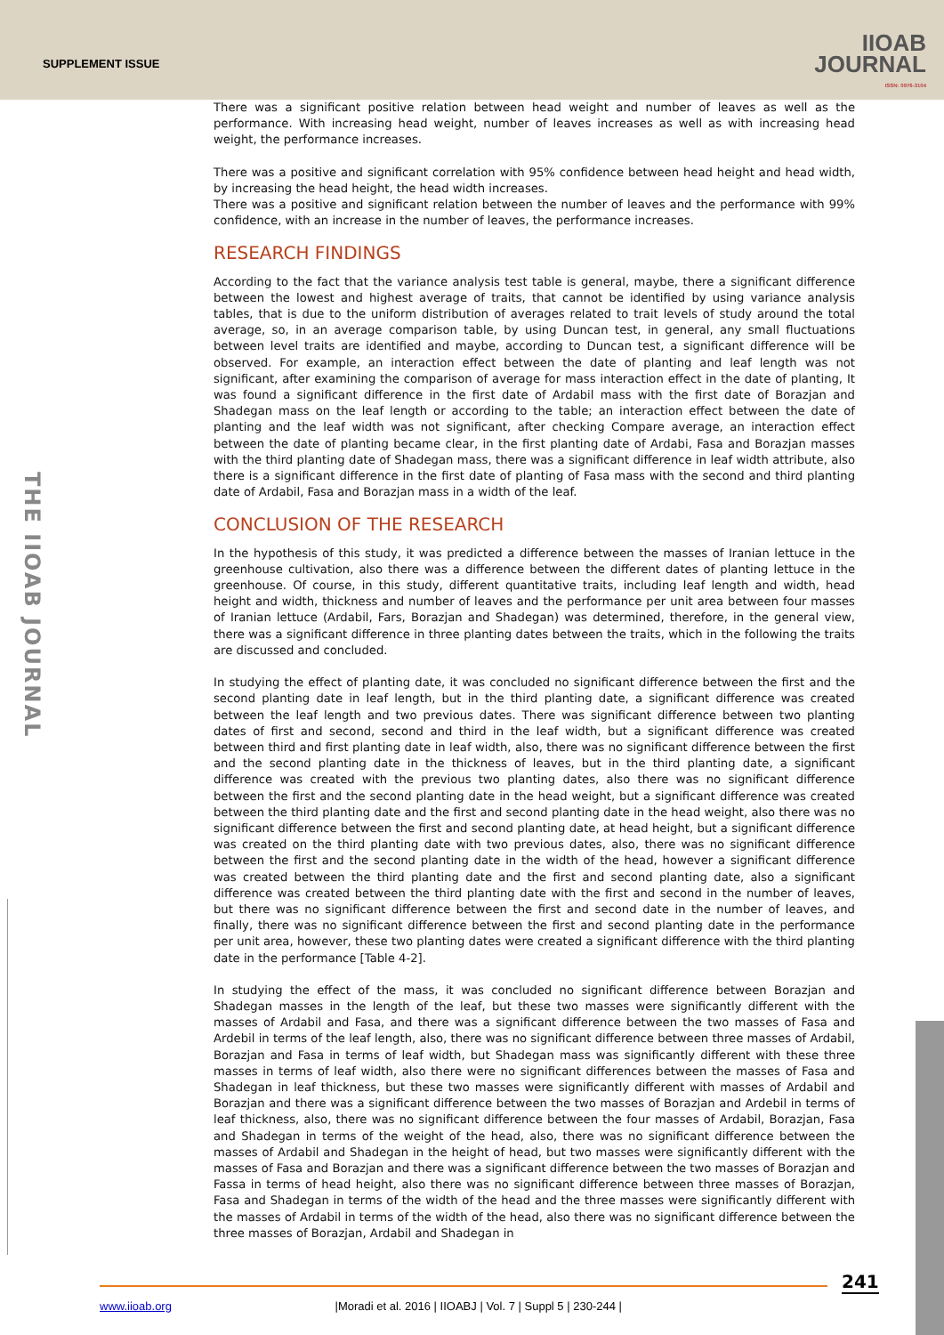SUPPLEMENT ISSUE
IIOAB
JOURNAL
ISSN: 0976-3104
THE IIOAB JOURNAL
There was a significant positive relation between head weight and number of leaves as well as the performance. With increasing head weight, number of leaves increases as well as with increasing head weight, the performance increases.
There was a positive and significant correlation with 95% confidence between head height and head width, by increasing the head height, the head width increases.
There was a positive and significant relation between the number of leaves and the performance with 99% confidence, with an increase in the number of leaves, the performance increases.
RESEARCH FINDINGS
According to the fact that the variance analysis test table is general, maybe, there a significant difference between the lowest and highest average of traits, that cannot be identified by using variance analysis tables, that is due to the uniform distribution of averages related to trait levels of study around the total average, so, in an average comparison table, by using Duncan test, in general, any small fluctuations between level traits are identified and maybe, according to Duncan test, a significant difference will be observed. For example, an interaction effect between the date of planting and leaf length was not significant, after examining the comparison of average for mass interaction effect in the date of planting, It was found a significant difference in the first date of Ardabil mass with the first date of Borazjan and Shadegan mass on the leaf length or according to the table; an interaction effect between the date of planting and the leaf width was not significant, after checking Compare average, an interaction effect between the date of planting became clear, in the first planting date of Ardabi, Fasa and Borazjan masses with the third planting date of Shadegan mass, there was a significant difference in leaf width attribute, also there is a significant difference in the first date of planting of Fasa mass with the second and third planting date of Ardabil, Fasa and Borazjan mass in a width of the leaf.
CONCLUSION OF THE RESEARCH
In the hypothesis of this study, it was predicted a difference between the masses of Iranian lettuce in the greenhouse cultivation, also there was a difference between the different dates of planting lettuce in the greenhouse. Of course, in this study, different quantitative traits, including leaf length and width, head height and width, thickness and number of leaves and the performance per unit area between four masses of Iranian lettuce (Ardabil, Fars, Borazjan and Shadegan) was determined, therefore, in the general view, there was a significant difference in three planting dates between the traits, which in the following the traits are discussed and concluded.
In studying the effect of planting date, it was concluded no significant difference between the first and the second planting date in leaf length, but in the third planting date, a significant difference was created between the leaf length and two previous dates. There was significant difference between two planting dates of first and second, second and third in the leaf width, but a significant difference was created between third and first planting date in leaf width, also, there was no significant difference between the first and the second planting date in the thickness of leaves, but in the third planting date, a significant difference was created with the previous two planting dates, also there was no significant difference between the first and the second planting date in the head weight, but a significant difference was created between the third planting date and the first and second planting date in the head weight, also there was no significant difference between the first and second planting date, at head height, but a significant difference was created on the third planting date with two previous dates, also, there was no significant difference between the first and the second planting date in the width of the head, however a significant difference was created between the third planting date and the first and second planting date, also a significant difference was created between the third planting date with the first and second in the number of leaves, but there was no significant difference between the first and second date in the number of leaves, and finally, there was no significant difference between the first and second planting date in the performance per unit area, however, these two planting dates were created a significant difference with the third planting date in the performance [Table 4-2].
In studying the effect of the mass, it was concluded no significant difference between Borazjan and Shadegan masses in the length of the leaf, but these two masses were significantly different with the masses of Ardabil and Fasa, and there was a significant difference between the two masses of Fasa and Ardebil in terms of the leaf length, also, there was no significant difference between three masses of Ardabil, Borazjan and Fasa in terms of leaf width, but Shadegan mass was significantly different with these three masses in terms of leaf width, also there were no significant differences between the masses of Fasa and Shadegan in leaf thickness, but these two masses were significantly different with masses of Ardabil and Borazjan and there was a significant difference between the two masses of Borazjan and Ardebil in terms of leaf thickness, also, there was no significant difference between the four masses of Ardabil, Borazjan, Fasa and Shadegan in terms of the weight of the head, also, there was no significant difference between the masses of Ardabil and Shadegan in the height of head, but two masses were significantly different with the masses of Fasa and Borazjan and there was a significant difference between the two masses of Borazjan and Fassa in terms of head height, also there was no significant difference between three masses of Borazjan, Fasa and Shadegan in terms of the width of the head and the three masses were significantly different with the masses of Ardabil in terms of the width of the head, also there was no significant difference between the three masses of Borazjan, Ardabil and Shadegan in
241
www.iioab.org |Moradi et al. 2016 | IIOABJ | Vol. 7 | Suppl 5 | 230-244 |